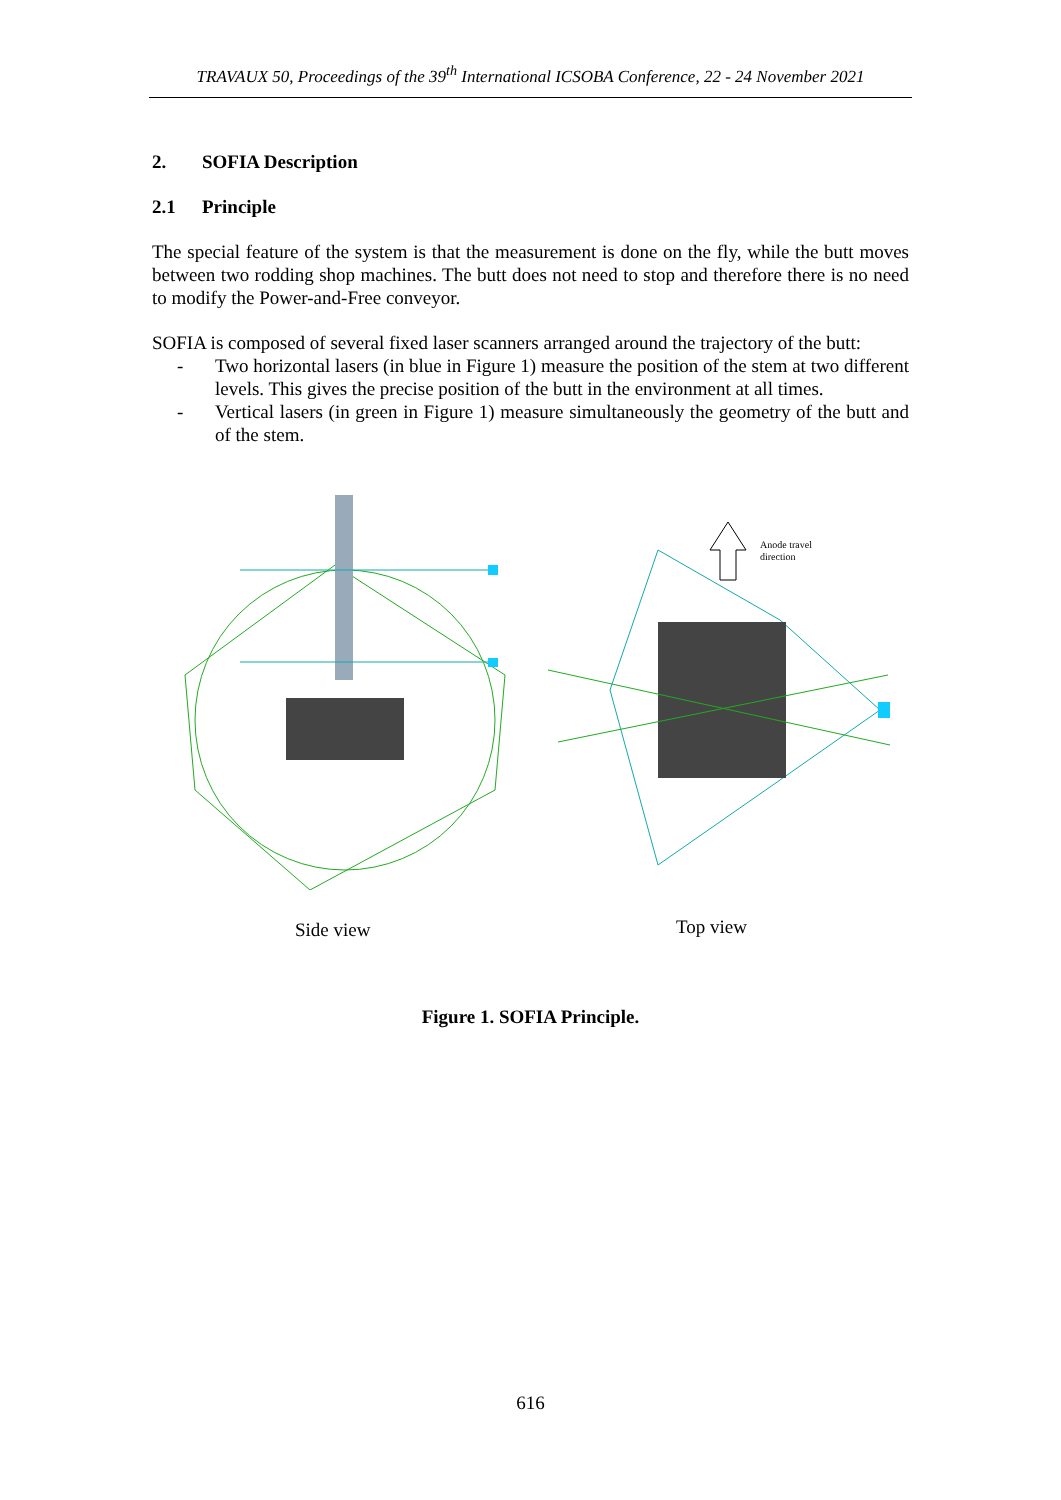TRAVAUX 50, Proceedings of the 39<sup>th</sup> International ICSOBA Conference, 22 - 24 November 2021
2. SOFIA Description
2.1 Principle
The special feature of the system is that the measurement is done on the fly, while the butt moves between two rodding shop machines. The butt does not need to stop and therefore there is no need to modify the Power-and-Free conveyor.
SOFIA is composed of several fixed laser scanners arranged around the trajectory of the butt:
- Two horizontal lasers (in blue in Figure 1) measure the position of the stem at two different levels. This gives the precise position of the butt in the environment at all times.
- Vertical lasers (in green in Figure 1) measure simultaneously the geometry of the butt and of the stem.
Anode travel
direction
Side view Top view
Figure 1. SOFIA Principle.
616